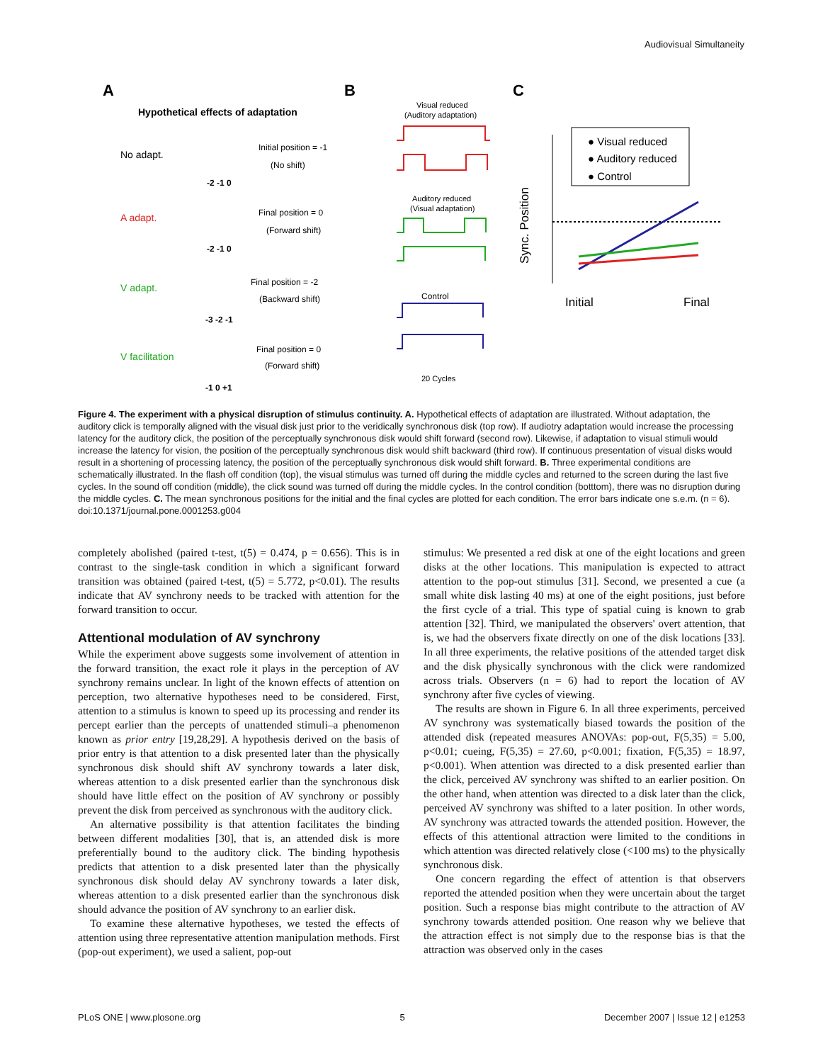Audiovisual Simultaneity
A
B
C
Hypothetical effects of adaptation
No adapt.
A adapt.
V adapt.
V facilitation
Initial position = -1
(No shift)
Final position = 0
(Forward shift)
Final position = -2
(Backward shift)
Final position = 0
(Forward shift)
-2 -1 0
-2 -1 0
-3 -2 -1
-1 0 +1
Visual reduced
(Auditory adaptation)
Auditory reduced
(Visual adaptation)
Control
20 Cycles
● Visual reduced
● Auditory reduced
● Control
Sync. Position
Initial
Final
Figure 4. The experiment with a physical disruption of stimulus continuity. A. Hypothetical effects of adaptation are illustrated. Without adaptation, the auditory click is temporally aligned with the visual disk just prior to the veridically synchronous disk (top row). If audiotry adaptation would increase the processing latency for the auditory click, the position of the perceptually synchronous disk would shift forward (second row). Likewise, if adaptation to visual stimuli would increase the latency for vision, the position of the perceptually synchronous disk would shift backward (third row). If continuous presentation of visual disks would result in a shortening of processing latency, the position of the perceptually synchronous disk would shift forward. B. Three experimental conditions are schematically illustrated. In the flash off condition (top), the visual stimulus was turned off during the middle cycles and returned to the screen during the last five cycles. In the sound off condition (middle), the click sound was turned off during the middle cycles. In the control condition (botttom), there was no disruption during the middle cycles. C. The mean synchronous positions for the initial and the final cycles are plotted for each condition. The error bars indicate one s.e.m. (n = 6).
doi:10.1371/journal.pone.0001253.g004
completely abolished (paired t-test, t(5) = 0.474, p = 0.656). This is in contrast to the single-task condition in which a significant forward transition was obtained (paired t-test, t(5) = 5.772, p<0.01). The results indicate that AV synchrony needs to be tracked with attention for the forward transition to occur.
Attentional modulation of AV synchrony
While the experiment above suggests some involvement of attention in the forward transition, the exact role it plays in the perception of AV synchrony remains unclear. In light of the known effects of attention on perception, two alternative hypotheses need to be considered. First, attention to a stimulus is known to speed up its processing and render its percept earlier than the percepts of unattended stimuli–a phenomenon known as prior entry [19,28,29]. A hypothesis derived on the basis of prior entry is that attention to a disk presented later than the physically synchronous disk should shift AV synchrony towards a later disk, whereas attention to a disk presented earlier than the synchronous disk should have little effect on the position of AV synchrony or possibly prevent the disk from perceived as synchronous with the auditory click.
An alternative possibility is that attention facilitates the binding between different modalities [30], that is, an attended disk is more preferentially bound to the auditory click. The binding hypothesis predicts that attention to a disk presented later than the physically synchronous disk should delay AV synchrony towards a later disk, whereas attention to a disk presented earlier than the synchronous disk should advance the position of AV synchrony to an earlier disk.
To examine these alternative hypotheses, we tested the effects of attention using three representative attention manipulation methods. First (pop-out experiment), we used a salient, pop-out
stimulus: We presented a red disk at one of the eight locations and green disks at the other locations. This manipulation is expected to attract attention to the pop-out stimulus [31]. Second, we presented a cue (a small white disk lasting 40 ms) at one of the eight positions, just before the first cycle of a trial. This type of spatial cuing is known to grab attention [32]. Third, we manipulated the observers' overt attention, that is, we had the observers fixate directly on one of the disk locations [33]. In all three experiments, the relative positions of the attended target disk and the disk physically synchronous with the click were randomized across trials. Observers (n = 6) had to report the location of AV synchrony after five cycles of viewing.
The results are shown in Figure 6. In all three experiments, perceived AV synchrony was systematically biased towards the position of the attended disk (repeated measures ANOVAs: pop-out, F(5,35) = 5.00, p<0.01; cueing, F(5,35) = 27.60, p<0.001; fixation, F(5,35) = 18.97, p<0.001). When attention was directed to a disk presented earlier than the click, perceived AV synchrony was shifted to an earlier position. On the other hand, when attention was directed to a disk later than the click, perceived AV synchrony was shifted to a later position. In other words, AV synchrony was attracted towards the attended position. However, the effects of this attentional attraction were limited to the conditions in which attention was directed relatively close (<100 ms) to the physically synchronous disk.
One concern regarding the effect of attention is that observers reported the attended position when they were uncertain about the target position. Such a response bias might contribute to the attraction of AV synchrony towards attended position. One reason why we believe that the attraction effect is not simply due to the response bias is that the attraction was observed only in the cases
PLoS ONE | www.plosone.org 5 December 2007 | Issue 12 | e1253